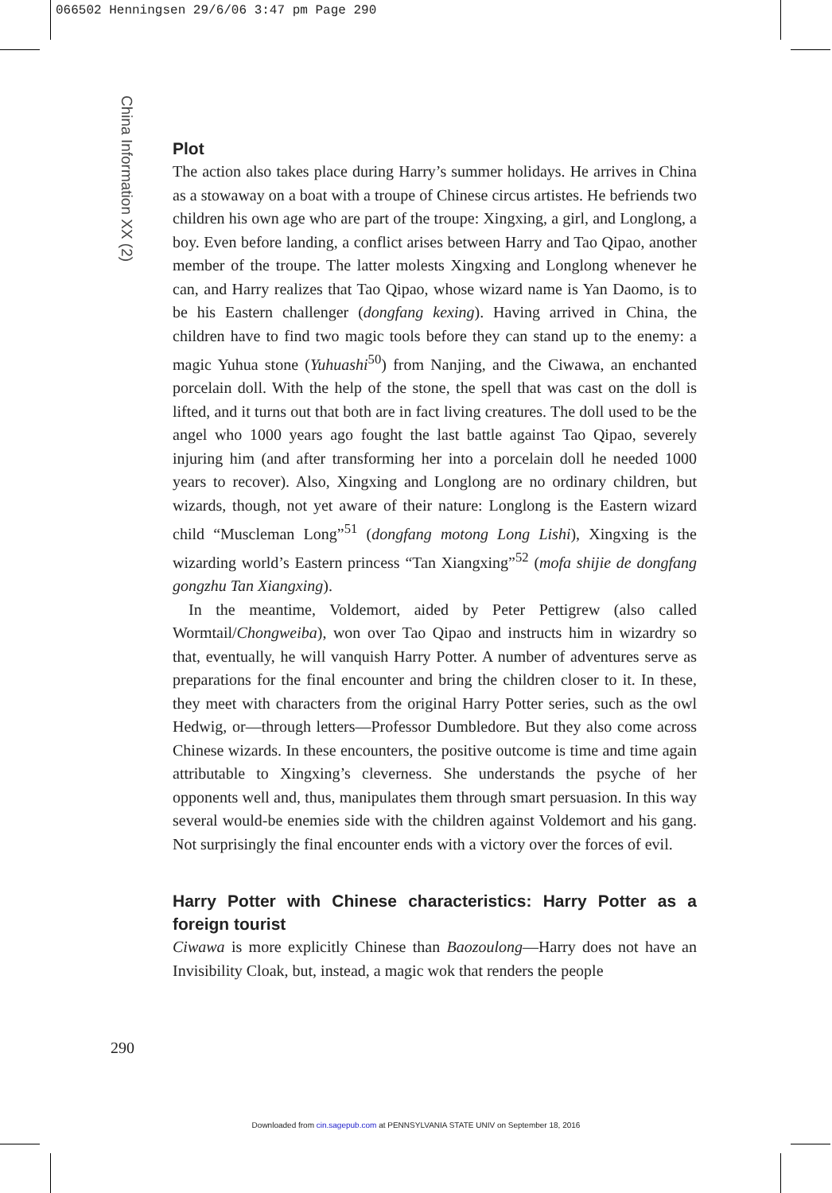066502 Henningsen 29/6/06 3:47 pm Page 290
China Information XX (2)
Plot
The action also takes place during Harry’s summer holidays. He arrives in China as a stowaway on a boat with a troupe of Chinese circus artistes. He befriends two children his own age who are part of the troupe: Xingxing, a girl, and Longlong, a boy. Even before landing, a conflict arises between Harry and Tao Qipao, another member of the troupe. The latter molests Xingxing and Longlong whenever he can, and Harry realizes that Tao Qipao, whose wizard name is Yan Daomo, is to be his Eastern challenger (dongfang kexing). Having arrived in China, the children have to find two magic tools before they can stand up to the enemy: a magic Yuhua stone (Yuhuashi<sup>50</sup>) from Nanjing, and the Ciwawa, an enchanted porcelain doll. With the help of the stone, the spell that was cast on the doll is lifted, and it turns out that both are in fact living creatures. The doll used to be the angel who 1000 years ago fought the last battle against Tao Qipao, severely injuring him (and after transforming her into a porcelain doll he needed 1000 years to recover). Also, Xingxing and Longlong are no ordinary children, but wizards, though, not yet aware of their nature: Longlong is the Eastern wizard child “Muscleman Long”<sup>51</sup> (dongfang motong Long Lishi), Xingxing is the wizarding world’s Eastern princess “Tan Xiangxing”<sup>52</sup> (mofa shijie de dongfang gongzhu Tan Xiangxing).
In the meantime, Voldemort, aided by Peter Pettigrew (also called Wormtail/Chongweiba), won over Tao Qipao and instructs him in wizardry so that, eventually, he will vanquish Harry Potter. A number of adventures serve as preparations for the final encounter and bring the children closer to it. In these, they meet with characters from the original Harry Potter series, such as the owl Hedwig, or—through letters—Professor Dumbledore. But they also come across Chinese wizards. In these encounters, the positive outcome is time and time again attributable to Xingxing’s cleverness. She understands the psyche of her opponents well and, thus, manipulates them through smart persuasion. In this way several would-be enemies side with the children against Voldemort and his gang. Not surprisingly the final encounter ends with a victory over the forces of evil.
Harry Potter with Chinese characteristics: Harry Potter as a foreign tourist
Ciwawa is more explicitly Chinese than Baozoulong—Harry does not have an Invisibility Cloak, but, instead, a magic wok that renders the people
290
Downloaded from cin.sagepub.com at PENNSYLVANIA STATE UNIV on September 18, 2016